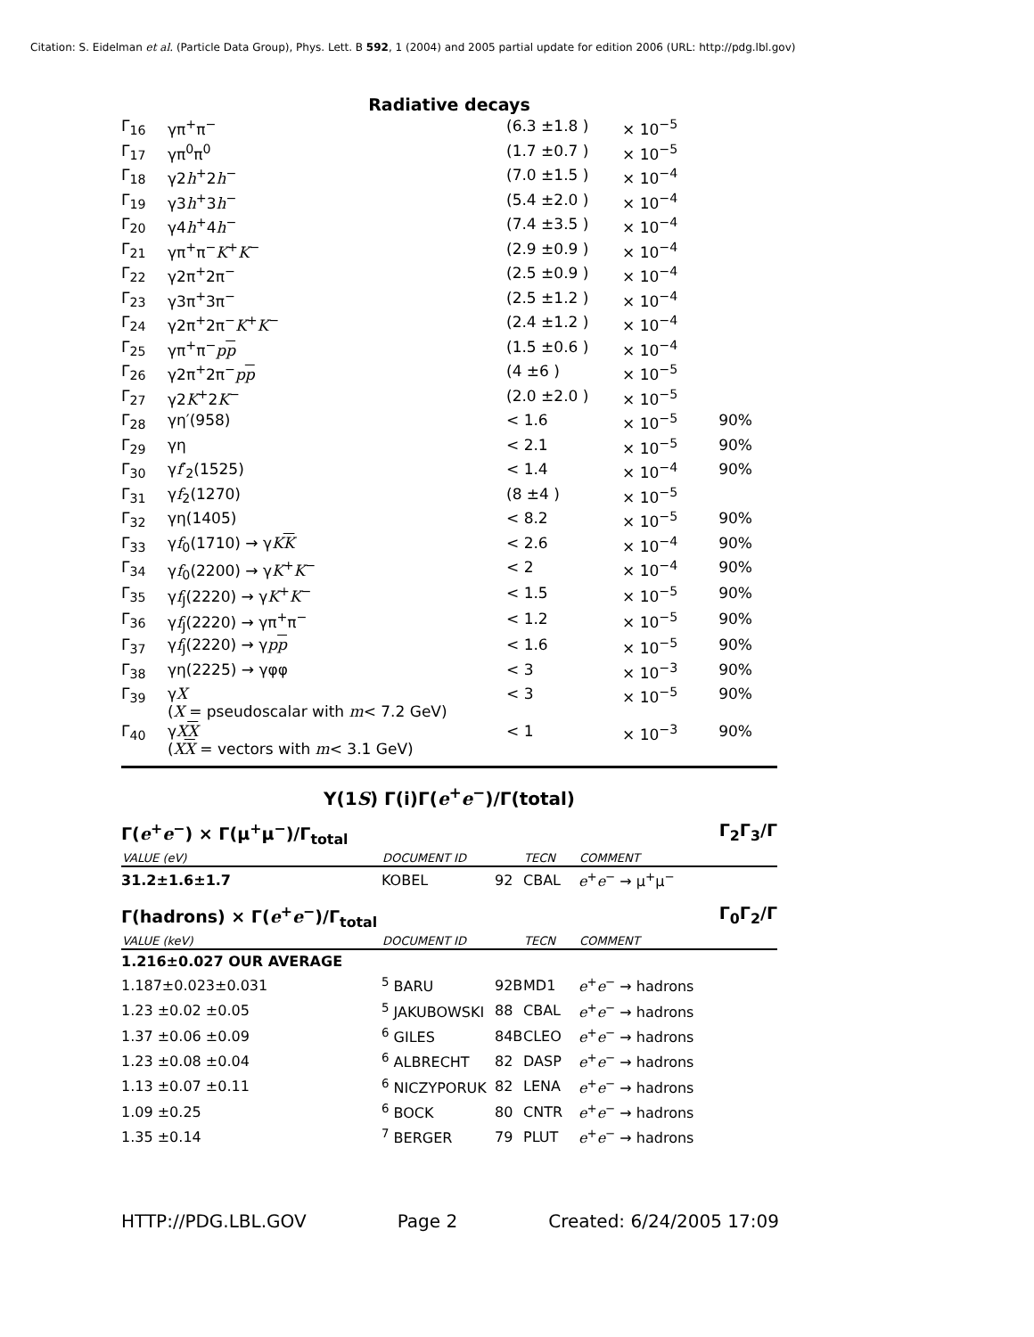Citation: S. Eidelman et al. (Particle Data Group), Phys. Lett. B 592, 1 (2004) and 2005 partial update for edition 2006 (URL: http://pdg.lbl.gov)
Radiative decays
| Γ<sub>16</sub> | γπ<sup>+</sup>π<sup>−</sup> | (6.3 ±1.8 ) | × 10<sup>−5</sup> | |
| Γ<sub>17</sub> | γπ<sup>0</sup>π<sup>0</sup> | (1.7 ±0.7 ) | × 10<sup>−5</sup> | |
| Γ<sub>18</sub> | γ2 h<sup>+</sup>2 h<sup>−</sup> | (7.0 ±1.5 ) | × 10<sup>−4</sup> | |
| Γ<sub>19</sub> | γ3 h<sup>+</sup>3 h<sup>−</sup> | (5.4 ±2.0 ) | × 10<sup>−4</sup> | |
| Γ<sub>20</sub> | γ4 h<sup>+</sup>4 h<sup>−</sup> | (7.4 ±3.5 ) | × 10<sup>−4</sup> | |
| Γ<sub>21</sub> | γπ<sup>+</sup>π<sup>−</sup> K<sup>+</sup> K<sup>−</sup> | (2.9 ±0.9 ) | × 10<sup>−4</sup> | |
| Γ<sub>22</sub> | γ2π<sup>+</sup>2π<sup>−</sup> | (2.5 ±0.9 ) | × 10<sup>−4</sup> | |
| Γ<sub>23</sub> | γ3π<sup>+</sup>3π<sup>−</sup> | (2.5 ±1.2 ) | × 10<sup>−4</sup> | |
| Γ<sub>24</sub> | γ2π<sup>+</sup>2π<sup>−</sup> K<sup>+</sup> K<sup>−</sup> | (2.4 ±1.2 ) | × 10<sup>−4</sup> | |
| Γ<sub>25</sub> | γπ<sup>+</sup>π<sup>−</sup> p p | (1.5 ±0.6 ) | × 10<sup>−4</sup> | |
| Γ<sub>26</sub> | γ2π<sup>+</sup>2π<sup>−</sup> p p | (4 ±6 ) | × 10<sup>−5</sup> | |
| Γ<sub>27</sub> | γ2 K<sup>+</sup>2 K<sup>−</sup> | (2.0 ±2.0 ) | × 10<sup>−5</sup> | |
| Γ<sub>28</sub> | γη′(958) | < 1.6 | × 10<sup>−5</sup> | 90% |
| Γ<sub>29</sub> | γη | < 2.1 | × 10<sup>−5</sup> | 90% |
| Γ<sub>30</sub> | γ f ′<sub>2</sub>(1525) | < 1.4 | × 10<sup>−4</sup> | 90% |
| Γ<sub>31</sub> | γ f<sub>2</sub>(1270) | (8 ±4 ) | × 10<sup>−5</sup> | |
| Γ<sub>32</sub> | γη(1405) | < 8.2 | × 10<sup>−5</sup> | 90% |
| Γ<sub>33</sub> | γ f<sub>0</sub>(1710) → γ K K | < 2.6 | × 10<sup>−4</sup> | 90% |
| Γ<sub>34</sub> | γ f<sub>0</sub>(2200) → γ K<sup>+</sup> K<sup>−</sup> | < 2 | × 10<sup>−4</sup> | 90% |
| Γ<sub>35</sub> | γ f<sub>J</sub>(2220) → γ K<sup>+</sup> K<sup>−</sup> | < 1.5 | × 10<sup>−5</sup> | 90% |
| Γ<sub>36</sub> | γ f<sub>J</sub>(2220) → γπ<sup>+</sup>π<sup>−</sup> | < 1.2 | × 10<sup>−5</sup> | 90% |
| Γ<sub>37</sub> | γ f<sub>J</sub>(2220) → γ p p | < 1.6 | × 10<sup>−5</sup> | 90% |
| Γ<sub>38</sub> | γη(2225) → γφφ | < 3 | × 10<sup>−3</sup> | 90% |
| Γ<sub>39</sub> | γ X ( X = pseudoscalar with m < 7.2 GeV) | < 3 | × 10<sup>−5</sup> | 90% |
| Γ<sub>40</sub> | γ X X ( X X = vectors with m < 3.1 GeV) | < 1 | × 10<sup>−3</sup> | 90% |
Υ(1S) Γ(i)Γ(e<sup>+</sup>e<sup>−</sup>)/Γ(total)
Γ(e<sup>+</sup>e<sup>−</sup>) × Γ(μ<sup>+</sup>μ<sup>−</sup>)/Γ<sub>total</sub> Γ<sub>2</sub>Γ<sub>3</sub>/Γ
| VALUE (eV) | DOCUMENT ID | | TECN | COMMENT |
| --- | --- | --- | --- | --- |
| 31.2±1.6±1.7 | KOBEL | 92 | CBAL | e<sup>+</sup> e<sup>−</sup> → μ<sup>+</sup>μ<sup>−</sup> |
Γ(hadrons) × Γ(e<sup>+</sup>e<sup>−</sup>)/Γ<sub>total</sub> Γ<sub>0</sub>Γ<sub>2</sub>/Γ
| VALUE (keV) | DOCUMENT ID | | TECN | COMMENT |
| --- | --- | --- | --- | --- |
| 1.216±0.027 OUR AVERAGE | | | | |
| 1.187±0.023±0.031 | <sup>5</sup> BARU | 92B | MD1 | e<sup>+</sup> e<sup>−</sup> → hadrons |
| 1.23 ±0.02 ±0.05 | <sup>5</sup> JAKUBOWSKI | 88 | CBAL | e<sup>+</sup> e<sup>−</sup> → hadrons |
| 1.37 ±0.06 ±0.09 | <sup>6</sup> GILES | 84B | CLEO | e<sup>+</sup> e<sup>−</sup> → hadrons |
| 1.23 ±0.08 ±0.04 | <sup>6</sup> ALBRECHT | 82 | DASP | e<sup>+</sup> e<sup>−</sup> → hadrons |
| 1.13 ±0.07 ±0.11 | <sup>6</sup> NICZYPORUK | 82 | LENA | e<sup>+</sup> e<sup>−</sup> → hadrons |
| 1.09 ±0.25 | <sup>6</sup> BOCK | 80 | CNTR | e<sup>+</sup> e<sup>−</sup> → hadrons |
| 1.35 ±0.14 | <sup>7</sup> BERGER | 79 | PLUT | e<sup>+</sup> e<sup>−</sup> → hadrons |
HTTP://PDG.LBL.GOV Page 2 Created: 6/24/2005 17:09